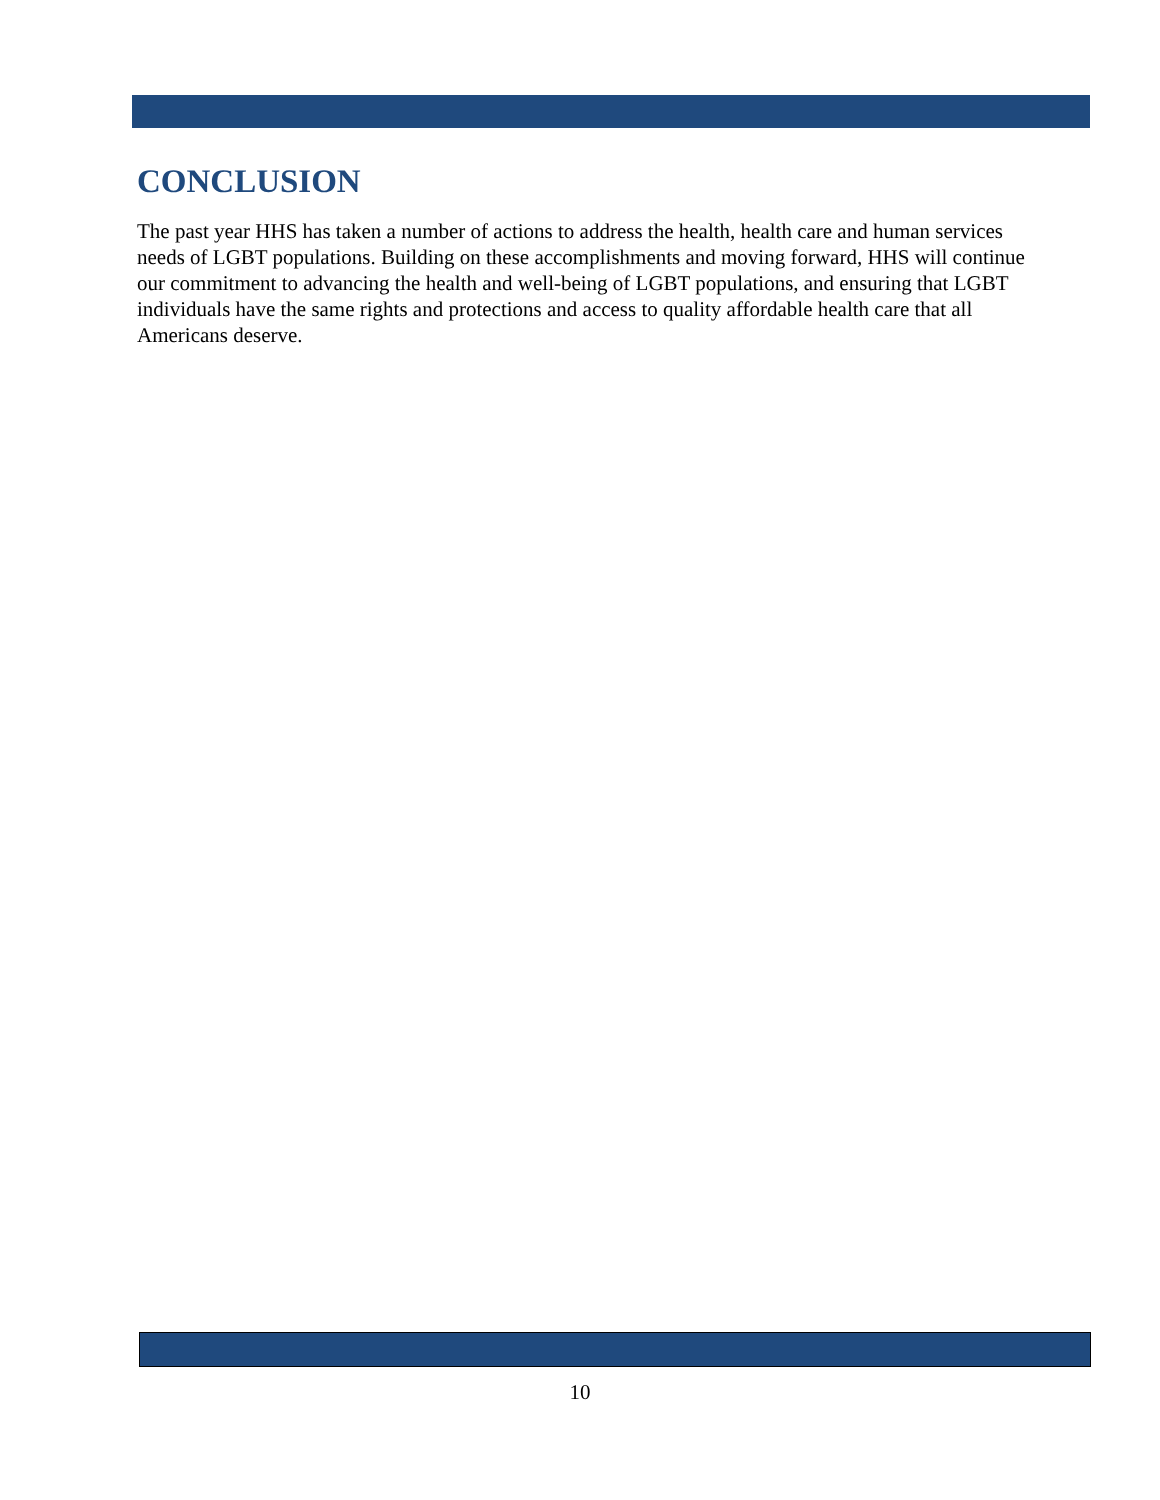CONCLUSION
The past year HHS has taken a number of actions to address the health, health care and human services needs of LGBT populations. Building on these accomplishments and moving forward, HHS will continue our commitment to advancing the health and well-being of LGBT populations, and ensuring that LGBT individuals have the same rights and protections and access to quality affordable health care that all Americans deserve.
10